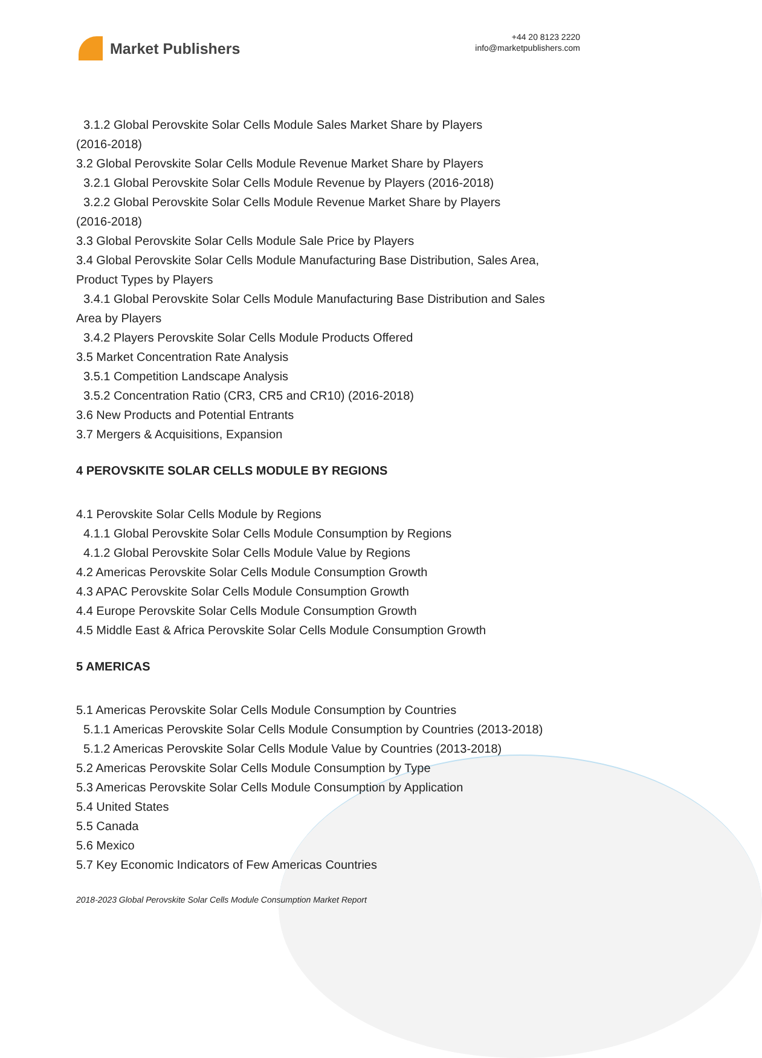Market Publishers
+44 20 8123 2220
info@marketpublishers.com
3.1.2 Global Perovskite Solar Cells Module Sales Market Share by Players
(2016-2018)
3.2 Global Perovskite Solar Cells Module Revenue Market Share by Players
3.2.1 Global Perovskite Solar Cells Module Revenue by Players (2016-2018)
3.2.2 Global Perovskite Solar Cells Module Revenue Market Share by Players
(2016-2018)
3.3 Global Perovskite Solar Cells Module Sale Price by Players
3.4 Global Perovskite Solar Cells Module Manufacturing Base Distribution, Sales Area, Product Types by Players
3.4.1 Global Perovskite Solar Cells Module Manufacturing Base Distribution and Sales
Area by Players
3.4.2 Players Perovskite Solar Cells Module Products Offered
3.5 Market Concentration Rate Analysis
3.5.1 Competition Landscape Analysis
3.5.2 Concentration Ratio (CR3, CR5 and CR10) (2016-2018)
3.6 New Products and Potential Entrants
3.7 Mergers & Acquisitions, Expansion
4 PEROVSKITE SOLAR CELLS MODULE BY REGIONS
4.1 Perovskite Solar Cells Module by Regions
4.1.1 Global Perovskite Solar Cells Module Consumption by Regions
4.1.2 Global Perovskite Solar Cells Module Value by Regions
4.2 Americas Perovskite Solar Cells Module Consumption Growth
4.3 APAC Perovskite Solar Cells Module Consumption Growth
4.4 Europe Perovskite Solar Cells Module Consumption Growth
4.5 Middle East & Africa Perovskite Solar Cells Module Consumption Growth
5 AMERICAS
5.1 Americas Perovskite Solar Cells Module Consumption by Countries
5.1.1 Americas Perovskite Solar Cells Module Consumption by Countries (2013-2018)
5.1.2 Americas Perovskite Solar Cells Module Value by Countries (2013-2018)
5.2 Americas Perovskite Solar Cells Module Consumption by Type
5.3 Americas Perovskite Solar Cells Module Consumption by Application
5.4 United States
5.5 Canada
5.6 Mexico
5.7 Key Economic Indicators of Few Americas Countries
2018-2023 Global Perovskite Solar Cells Module Consumption Market Report